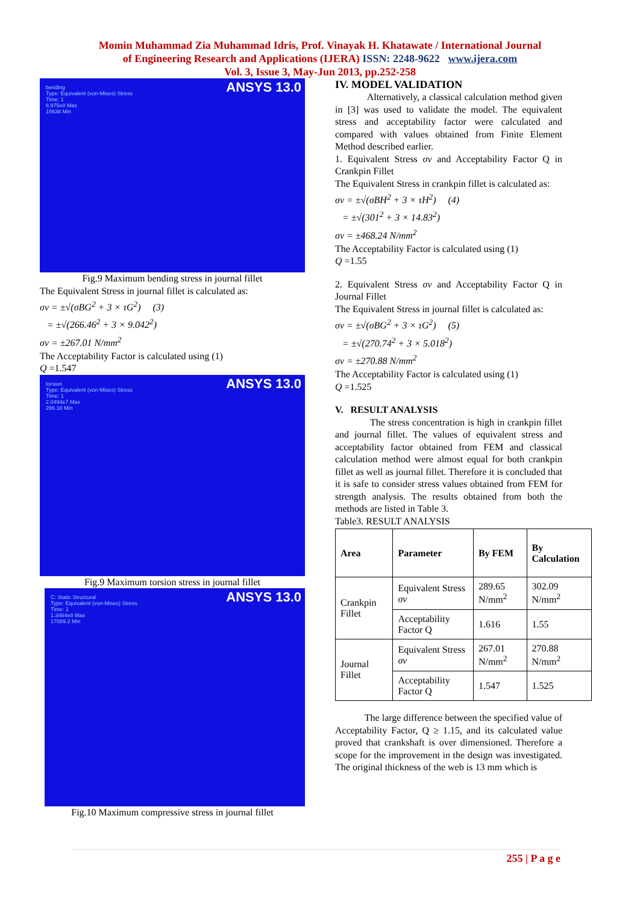Momin Muhammad Zia Muhammad Idris, Prof. Vinayak H. Khatawate / International Journal
of Engineering Research and Applications (IJERA) ISSN: 2248-9622 www.ijera.com
Vol. 3, Issue 3, May-Jun 2013, pp.252-258
bending
Type: Equivalent (von-Mises) Stress
Time: 1
6.975e8 Max
15638 Min
ANSYS 13.0
Fig.9 Maximum bending stress in journal fillet
The Equivalent Stress in journal fillet is calculated as:
σv = ±√(σBG<sup>2</sup> + 3 × τG<sup>2</sup>) (3)
= ±√(266.46<sup>2</sup> + 3 × 9.042<sup>2</sup>)
σv = ±267.01 N/mm<sup>2</sup>
The Acceptability Factor is calculated using (1)
Q =1.547
torsion
Type: Equivalent (von-Mises) Stress
Time: 1
2.0494e7 Max
286.18 Min
ANSYS 13.0
Fig.9 Maximum torsion stress in journal fillet
C: Static Structural
Type: Equivalent (von-Mises) Stress
Time: 1
1.3464e8 Max
17089.2 Min
ANSYS 13.0
Fig.10 Maximum compressive stress in journal fillet
IV. MODEL VALIDATION
Alternatively, a classical calculation method given in [3] was used to validate the model. The equivalent stress and acceptability factor were calculated and compared with values obtained from Finite Element Method described earlier.
1. Equivalent Stress σv and Acceptability Factor Q in Crankpin Fillet
The Equivalent Stress in crankpin fillet is calculated as:
σv = ±√(σBH<sup>2</sup> + 3 × τH<sup>2</sup>) (4)
= ±√(301<sup>2</sup> + 3 × 14.83<sup>2</sup>)
σv = ±468.24 N/mm<sup>2</sup>
The Acceptability Factor is calculated using (1)
Q =1.55
2. Equivalent Stress σv and Acceptability Factor Q in Journal Fillet
The Equivalent Stress in journal fillet is calculated as:
σv = ±√(σBG<sup>2</sup> + 3 × τG<sup>2</sup>) (5)
= ±√(270.74<sup>2</sup> + 3 × 5.018<sup>2</sup>)
σv = ±270.88 N/mm<sup>2</sup>
The Acceptability Factor is calculated using (1)
Q =1.525
V. RESULT ANALYSIS
The stress concentration is high in crankpin fillet and journal fillet. The values of equivalent stress and acceptability factor obtained from FEM and classical calculation method were almost equal for both crankpin fillet as well as journal fillet. Therefore it is concluded that it is safe to consider stress values obtained from FEM for strength analysis. The results obtained from both the methods are listed in Table 3.
Table3. RESULT ANALYSIS
| Area | Parameter | By FEM | By Calculation |
| --- | --- | --- | --- |
| Crankpin Fillet | Equivalent Stress σv | 289.65 N/mm<sup>2</sup> | 302.09 N/mm<sup>2</sup> |
| | Acceptability Factor Q | 1.616 | 1.55 |
| Journal Fillet | Equivalent Stress σv | 267.01 N/mm<sup>2</sup> | 270.88 N/mm<sup>2</sup> |
| | Acceptability Factor Q | 1.547 | 1.525 |
The large difference between the specified value of Acceptability Factor, Q ≥ 1.15, and its calculated value proved that crankshaft is over dimensioned. Therefore a scope for the improvement in the design was investigated. The original thickness of the web is 13 mm which is
255 | P a g e